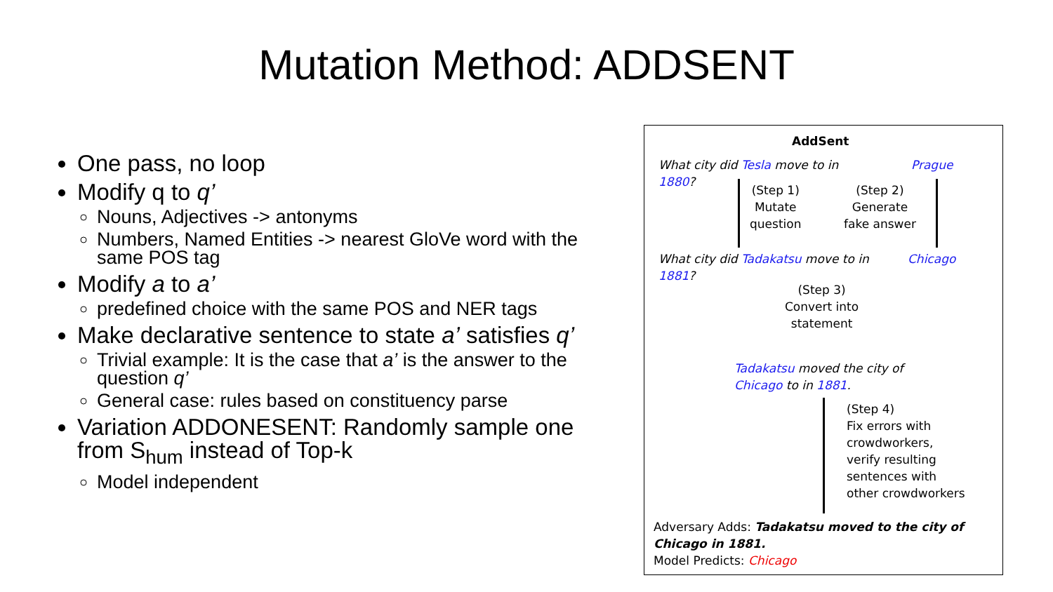Mutation Method: ADDSENT
One pass, no loop
Modify q to q’
Nouns, Adjectives -> antonyms
Numbers, Named Entities -> nearest GloVe word with the same POS tag
Modify a to a’
predefined choice with the same POS and NER tags
Make declarative sentence to state a’ satisfies q’
Trivial example: It is the case that a’ is the answer to the question q’
General case: rules based on constituency parse
Variation ADDONESENT: Randomly sample one from S<sub>hum</sub> instead of Top-k
Model independent
AddSent
What city did Tesla move to in 1880?
Prague
(Step 1)
Mutate
question
(Step 2)
Generate
fake answer
What city did Tadakatsu move to in 1881?
Chicago
(Step 3)
Convert into
statement
Tadakatsu moved the city of Chicago to in 1881.
(Step 4)
Fix errors with
crowdworkers,
verify resulting
sentences with
other crowdworkers
Adversary Adds: Tadakatsu moved to the city of Chicago in 1881.
Model Predicts: Chicago